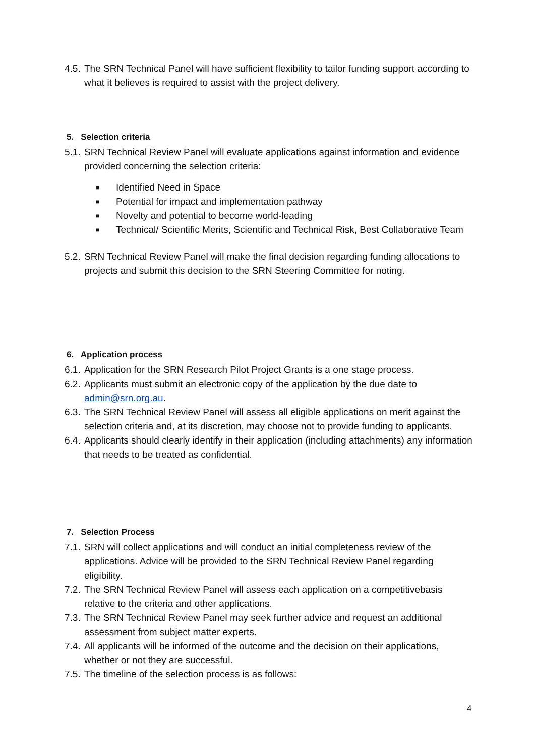4.5. The SRN Technical Panel will have sufficient flexibility to tailor funding support according to what it believes is required to assist with the project delivery.
5. Selection criteria
5.1. SRN Technical Review Panel will evaluate applications against information and evidence provided concerning the selection criteria:
■ Identified Need in Space
■ Potential for impact and implementation pathway
■ Novelty and potential to become world-leading
■ Technical/ Scientific Merits, Scientific and Technical Risk, Best Collaborative Team
5.2. SRN Technical Review Panel will make the final decision regarding funding allocations to projects and submit this decision to the SRN Steering Committee for noting.
6. Application process
6.1. Application for the SRN Research Pilot Project Grants is a one stage process.
6.2. Applicants must submit an electronic copy of the application by the due date to admin@srn.org.au.
6.3. The SRN Technical Review Panel will assess all eligible applications on merit against the selection criteria and, at its discretion, may choose not to provide funding to applicants.
6.4. Applicants should clearly identify in their application (including attachments) any information that needs to be treated as confidential.
7. Selection Process
7.1. SRN will collect applications and will conduct an initial completeness review of the applications. Advice will be provided to the SRN Technical Review Panel regarding eligibility.
7.2. The SRN Technical Review Panel will assess each application on a competitivebasis relative to the criteria and other applications.
7.3. The SRN Technical Review Panel may seek further advice and request an additional assessment from subject matter experts.
7.4. All applicants will be informed of the outcome and the decision on their applications, whether or not they are successful.
7.5. The timeline of the selection process is as follows:
4